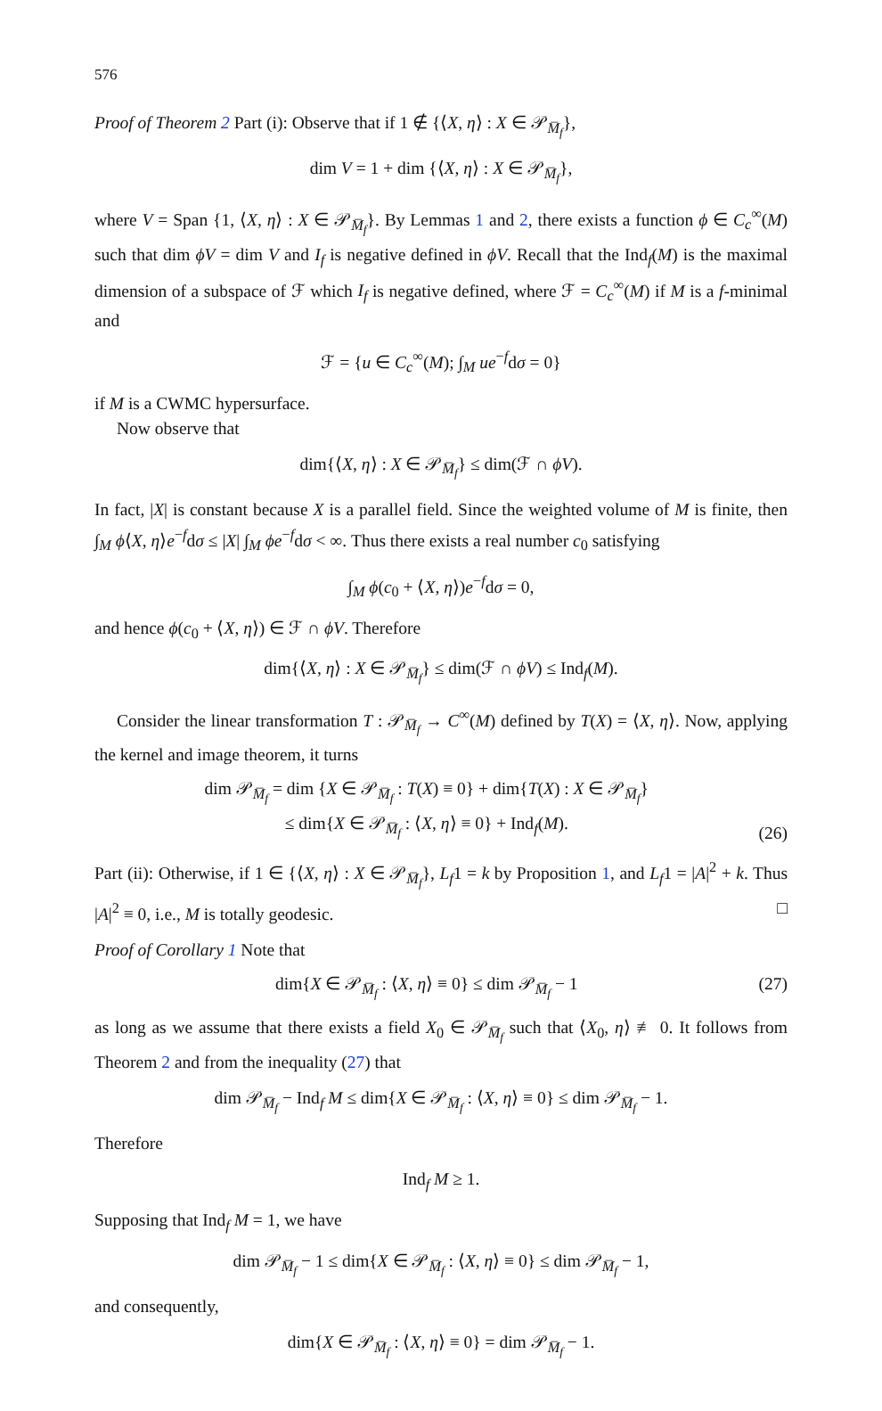576
Proof of Theorem 2 Part (i): Observe that if 1 ∉ {⟨X, η⟩ : X ∈ 𝒫<sub>M̅<sub>f</sub></sub>},
dim V = 1 + dim {⟨X, η⟩ : X ∈ 𝒫<sub>M̅<sub>f</sub></sub>},
where V = Span {1, ⟨X, η⟩ : X ∈ 𝒫<sub>M̅<sub>f</sub></sub>}. By Lemmas 1 and 2, there exists a function ϕ ∈ C<sub>c</sub><sup>∞</sup>(M) such that dim ϕV = dim V and I<sub>f</sub> is negative defined in ϕV. Recall that the Ind<sub>f</sub>(M) is the maximal dimension of a subspace of ℱ which I<sub>f</sub> is negative defined, where ℱ = C<sub>c</sub><sup>∞</sup>(M) if M is a f-minimal and
ℱ = {u ∈ C<sub>c</sub><sup>∞</sup>(M); ∫<sub>M</sub> ue<sup>−f</sup>dσ = 0}
if M is a CWMC hypersurface.
Now observe that
dim{⟨X, η⟩ : X ∈ 𝒫<sub>M̅<sub>f</sub></sub>} ≤ dim(ℱ ∩ ϕV).
In fact, |X| is constant because X is a parallel field. Since the weighted volume of M is finite, then ∫<sub>M</sub> ϕ⟨X, η⟩e<sup>−f</sup>dσ ≤ |X| ∫<sub>M</sub> ϕe<sup>−f</sup>dσ < ∞. Thus there exists a real number c<sub>0</sub> satisfying
∫<sub>M</sub> ϕ(c<sub>0</sub> + ⟨X, η⟩)e<sup>−f</sup>dσ = 0,
and hence ϕ(c<sub>0</sub> + ⟨X, η⟩) ∈ ℱ ∩ ϕV. Therefore
dim{⟨X, η⟩ : X ∈ 𝒫<sub>M̅<sub>f</sub></sub>} ≤ dim(ℱ ∩ ϕV) ≤ Ind<sub>f</sub>(M).
Consider the linear transformation T : 𝒫<sub>M̅<sub>f</sub></sub> → C<sup>∞</sup>(M) defined by T(X) = ⟨X, η⟩. Now, applying the kernel and image theorem, it turns
dim 𝒫<sub>M̅<sub>f</sub></sub> = dim {X ∈ 𝒫<sub>M̅<sub>f</sub></sub> : T(X) ≡ 0} + dim{T(X) : X ∈ 𝒫<sub>M̅<sub>f</sub></sub>}
≤ dim{X ∈ 𝒫<sub>M̅<sub>f</sub></sub> : ⟨X, η⟩ ≡ 0} + Ind<sub>f</sub>(M). (26)
Part (ii): Otherwise, if 1 ∈ {⟨X, η⟩ : X ∈ 𝒫<sub>M̅<sub>f</sub></sub>}, L<sub>f</sub>1 = k by Proposition 1, and L<sub>f</sub>1 = |A|<sup>2</sup> + k. Thus |A|<sup>2</sup> ≡ 0, i.e., M is totally geodesic. □
Proof of Corollary 1 Note that
dim{X ∈ 𝒫<sub>M̅<sub>f</sub></sub> : ⟨X, η⟩ ≡ 0} ≤ dim 𝒫<sub>M̅<sub>f</sub></sub> − 1 (27)
as long as we assume that there exists a field X<sub>0</sub> ∈ 𝒫<sub>M̅<sub>f</sub></sub> such that ⟨X<sub>0</sub>, η⟩ ≢ 0. It follows from Theorem 2 and from the inequality (27) that
dim 𝒫<sub>M̅<sub>f</sub></sub> − Ind<sub>f</sub> M ≤ dim{X ∈ 𝒫<sub>M̅<sub>f</sub></sub> : ⟨X, η⟩ ≡ 0} ≤ dim 𝒫<sub>M̅<sub>f</sub></sub> − 1.
Therefore
Ind<sub>f</sub> M ≥ 1.
Supposing that Ind<sub>f</sub> M = 1, we have
dim 𝒫<sub>M̅<sub>f</sub></sub> − 1 ≤ dim{X ∈ 𝒫<sub>M̅<sub>f</sub></sub> : ⟨X, η⟩ ≡ 0} ≤ dim 𝒫<sub>M̅<sub>f</sub></sub> − 1,
and consequently,
dim{X ∈ 𝒫<sub>M̅<sub>f</sub></sub> : ⟨X, η⟩ ≡ 0} = dim 𝒫<sub>M̅<sub>f</sub></sub> − 1.